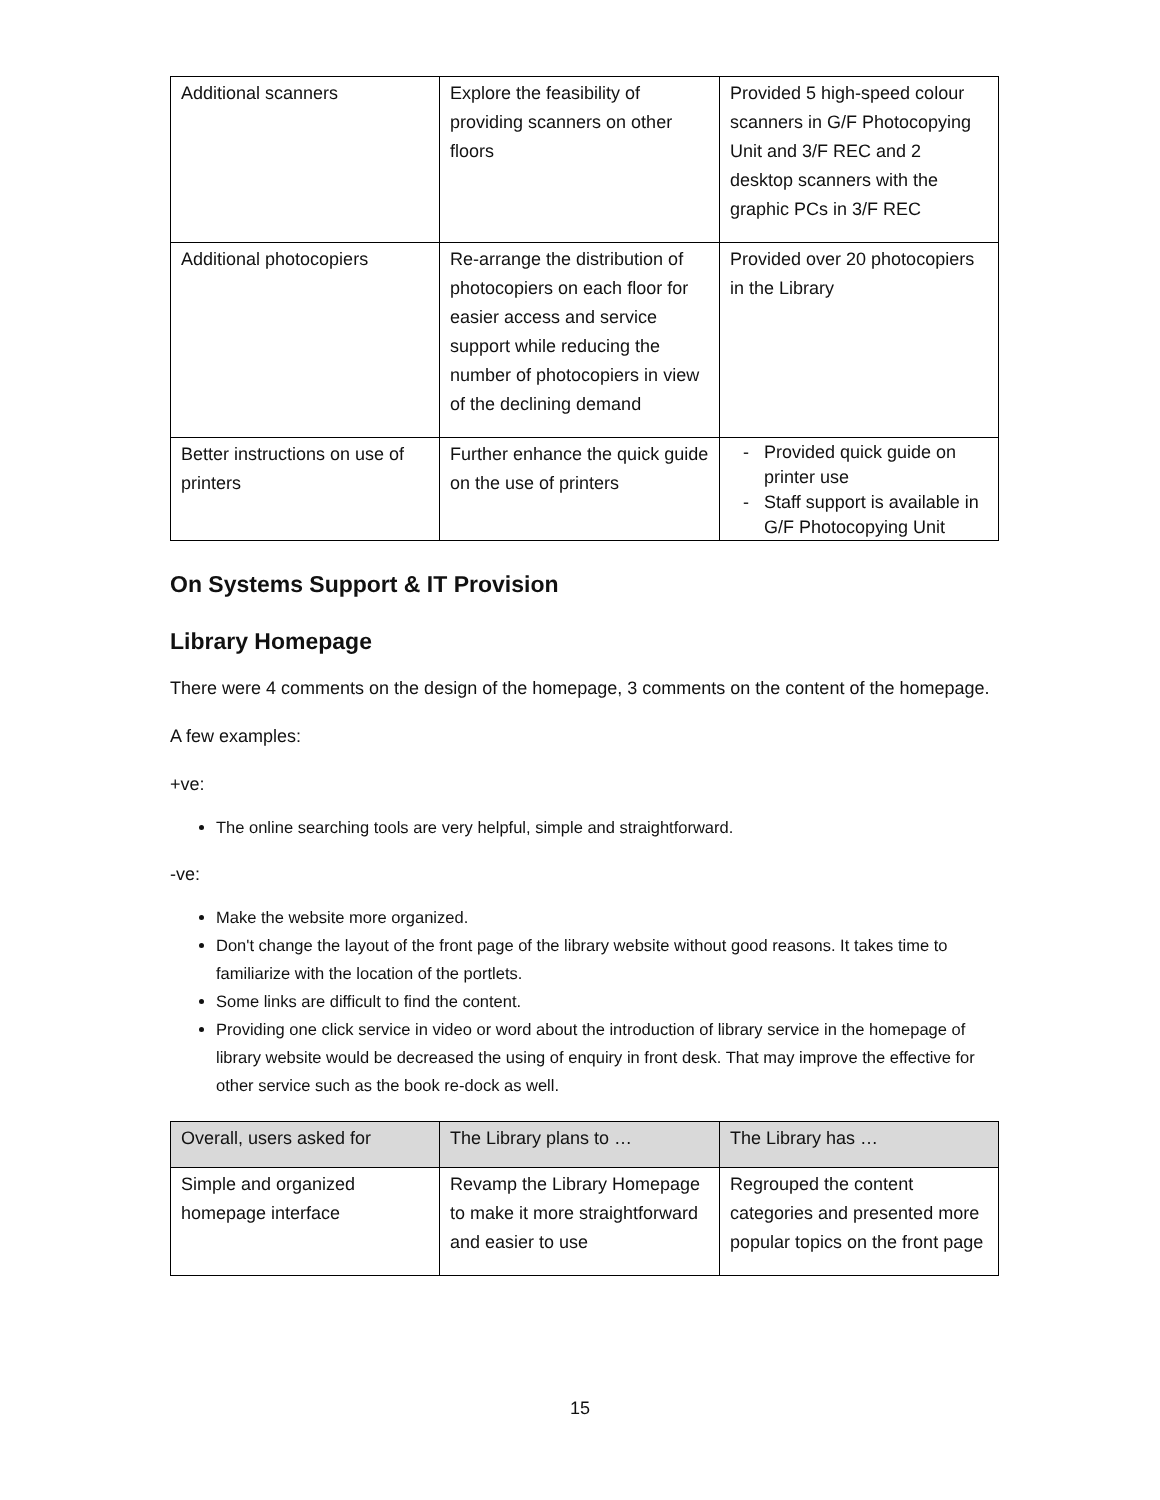| Additional scanners | Explore the feasibility of providing scanners on other floors | Provided 5 high-speed colour scanners in G/F Photocopying Unit and 3/F REC and 2 desktop scanners with the graphic PCs in 3/F REC |
| Additional photocopiers | Re-arrange the distribution of photocopiers on each floor for easier access and service support while reducing the number of photocopiers in view of the declining demand | Provided over 20 photocopiers in the Library |
| Better instructions on use of printers | Further enhance the quick guide on the use of printers | Provided quick guide on printer use Staff support is available in G/F Photocopying Unit |
On Systems Support & IT Provision
Library Homepage
There were 4 comments on the design of the homepage, 3 comments on the content of the homepage.
A few examples:
+ve:
The online searching tools are very helpful, simple and straightforward.
-ve:
Make the website more organized.
Don't change the layout of the front page of the library website without good reasons. It takes time to familiarize with the location of the portlets.
Some links are difficult to find the content.
Providing one click service in video or word about the introduction of library service in the homepage of library website would be decreased the using of enquiry in front desk. That may improve the effective for other service such as the book re-dock as well.
| Overall, users asked for | The Library plans to … | The Library has … |
| --- | --- | --- |
| Simple and organized homepage interface | Revamp the Library Homepage to make it more straightforward and easier to use | Regrouped the content categories and presented more popular topics on the front page |
15